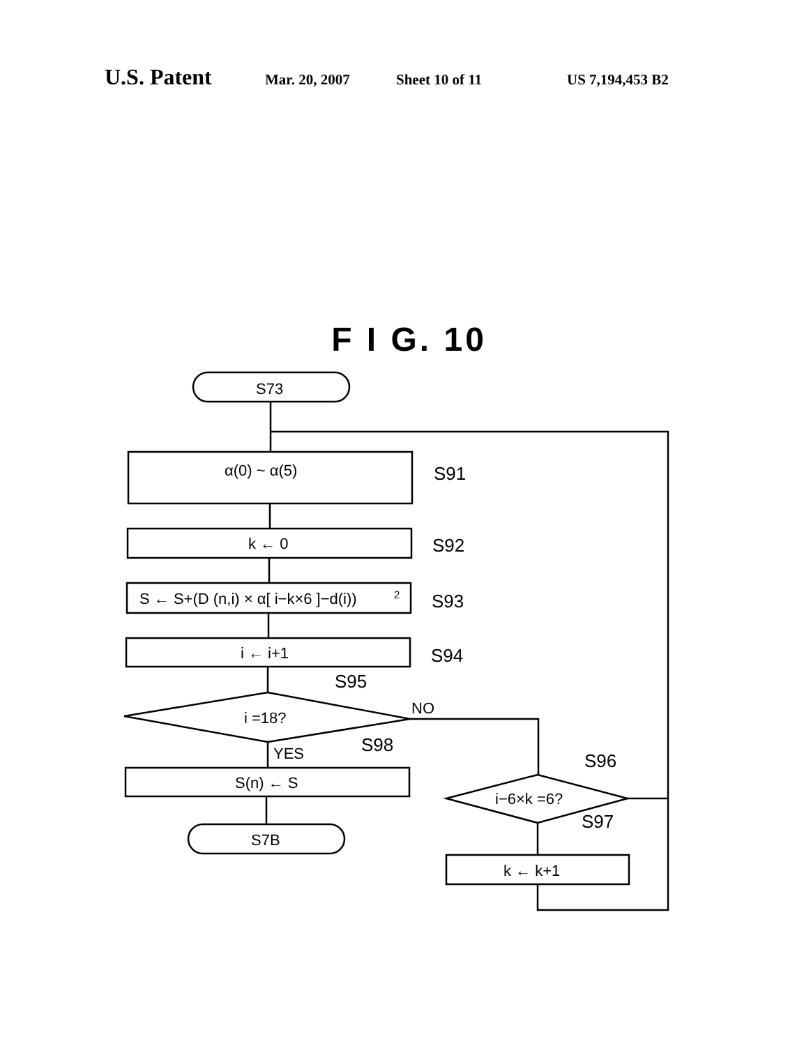U.S. Patent
Mar. 20, 2007 Sheet 10 of 11 US 7,194,453 B2
F I G. 10
S73
α(0) ~ α(5)
k ← 0
S ← S+(D (n,i) × α[ i−k×6 ]−d(i))
2
i ← i+1
i =18?
S(n) ← S
S7B
i−6×k =6?
k ← k+1
NO
YES
S91
S92
S93
S94
S95
S98
S96
S97